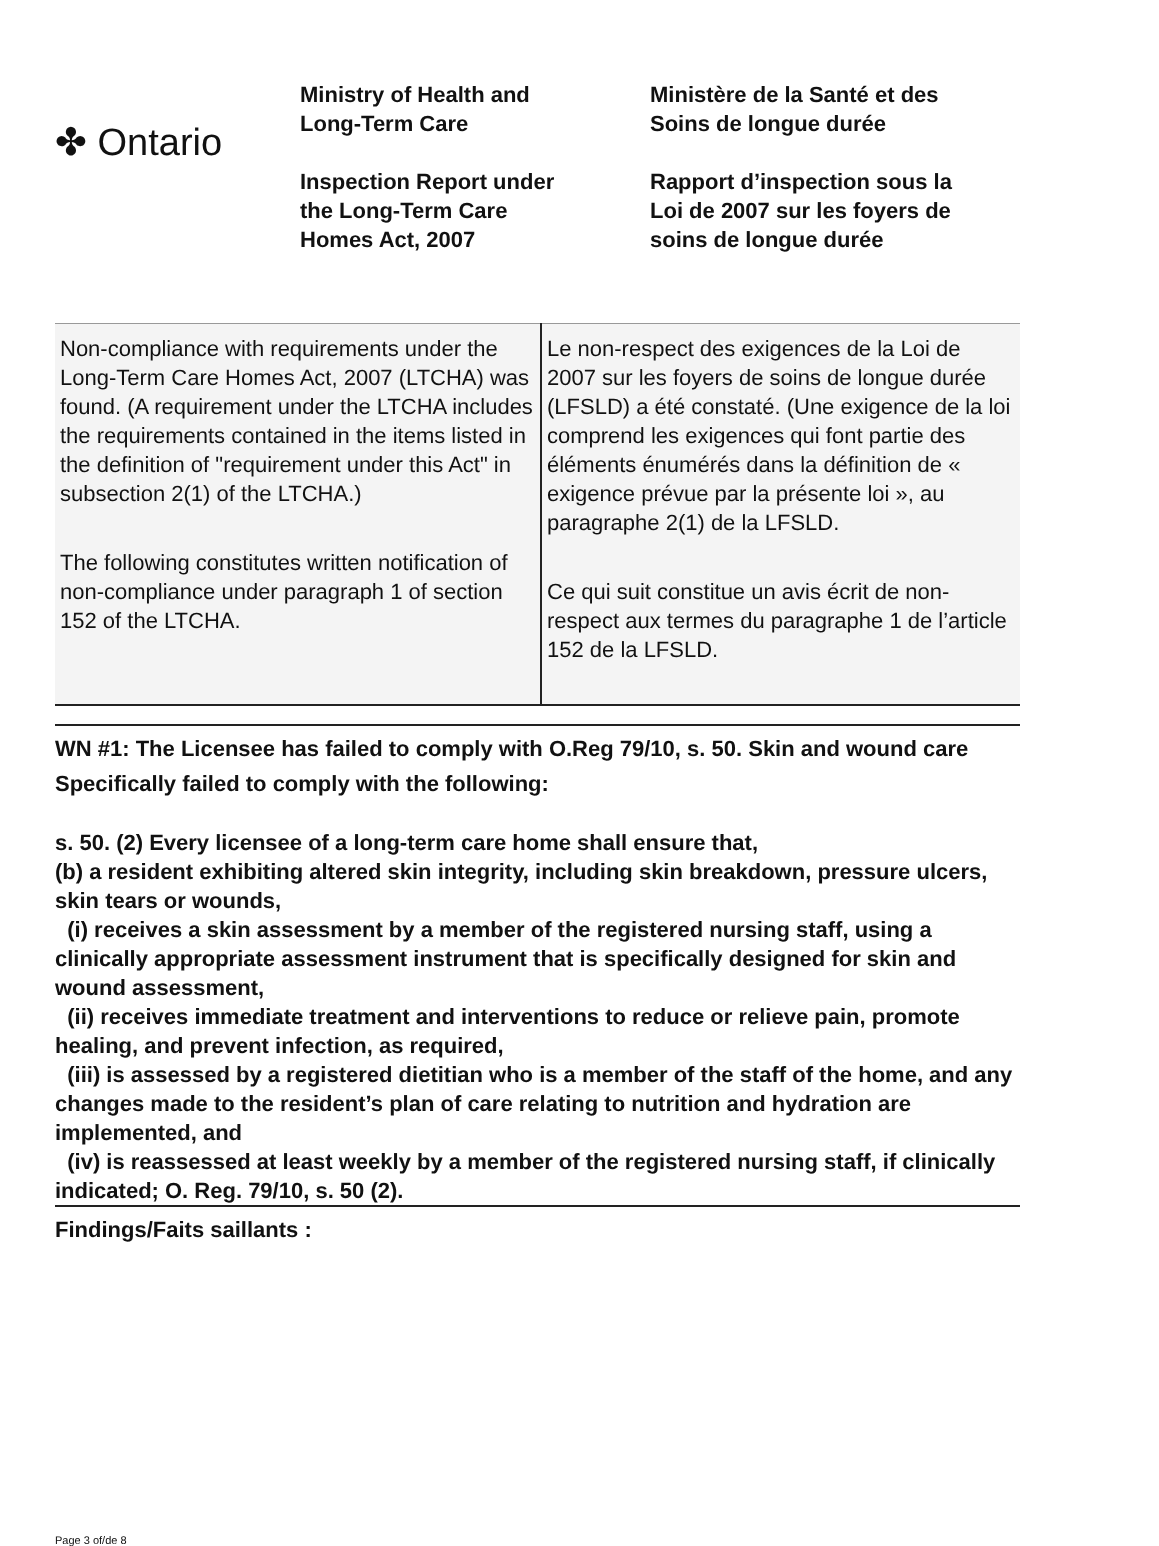✤ Ontario
Ministry of Health and
Long-Term Care
Inspection Report under
the Long-Term Care
Homes Act, 2007
Ministère de la Santé et des
Soins de longue durée
Rapport d’inspection sous la
Loi de 2007 sur les foyers de
soins de longue durée
| Non-compliance with requirements under the Long-Term Care Homes Act, 2007 (LTCHA) was found. (A requirement under the LTCHA includes the requirements contained in the items listed in the definition of "requirement under this Act" in subsection 2(1) of the LTCHA.) The following constitutes written notification of non-compliance under paragraph 1 of section 152 of the LTCHA. | Le non-respect des exigences de la Loi de 2007 sur les foyers de soins de longue durée (LFSLD) a été constaté. (Une exigence de la loi comprend les exigences qui font partie des éléments énumérés dans la définition de « exigence prévue par la présente loi », au paragraphe 2(1) de la LFSLD. Ce qui suit constitue un avis écrit de non-respect aux termes du paragraphe 1 de l’article 152 de la LFSLD. |
WN #1: The Licensee has failed to comply with O.Reg 79/10, s. 50. Skin and wound care
Specifically failed to comply with the following:
s. 50. (2) Every licensee of a long-term care home shall ensure that,
(b) a resident exhibiting altered skin integrity, including skin breakdown, pressure ulcers, skin tears or wounds,
(i) receives a skin assessment by a member of the registered nursing staff, using a clinically appropriate assessment instrument that is specifically designed for skin and wound assessment,
(ii) receives immediate treatment and interventions to reduce or relieve pain, promote healing, and prevent infection, as required,
(iii) is assessed by a registered dietitian who is a member of the staff of the home, and any changes made to the resident’s plan of care relating to nutrition and hydration are implemented, and
(iv) is reassessed at least weekly by a member of the registered nursing staff, if clinically indicated; O. Reg. 79/10, s. 50 (2).
Findings/Faits saillants :
Page 3 of/de 8